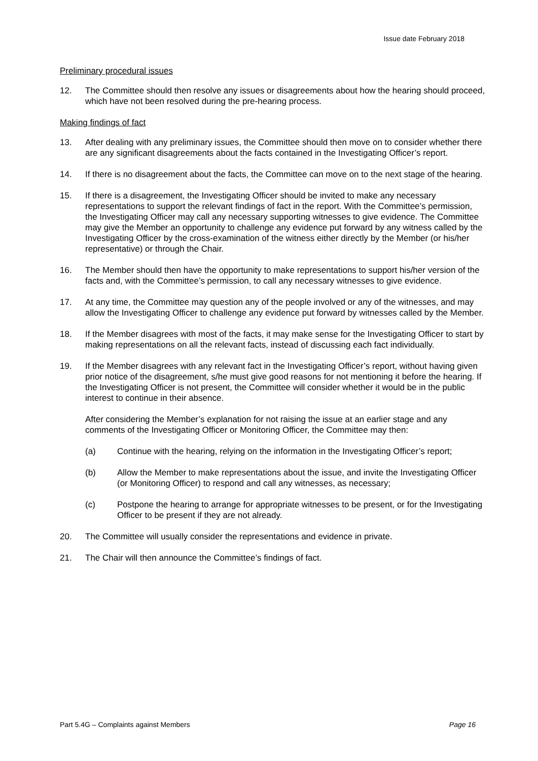Issue date February 2018
Preliminary procedural issues
12. The Committee should then resolve any issues or disagreements about how the hearing should proceed, which have not been resolved during the pre-hearing process.
Making findings of fact
13. After dealing with any preliminary issues, the Committee should then move on to consider whether there are any significant disagreements about the facts contained in the Investigating Officer’s report.
14. If there is no disagreement about the facts, the Committee can move on to the next stage of the hearing.
15. If there is a disagreement, the Investigating Officer should be invited to make any necessary representations to support the relevant findings of fact in the report. With the Committee’s permission, the Investigating Officer may call any necessary supporting witnesses to give evidence. The Committee may give the Member an opportunity to challenge any evidence put forward by any witness called by the Investigating Officer by the cross-examination of the witness either directly by the Member (or his/her representative) or through the Chair.
16. The Member should then have the opportunity to make representations to support his/her version of the facts and, with the Committee’s permission, to call any necessary witnesses to give evidence.
17. At any time, the Committee may question any of the people involved or any of the witnesses, and may allow the Investigating Officer to challenge any evidence put forward by witnesses called by the Member.
18. If the Member disagrees with most of the facts, it may make sense for the Investigating Officer to start by making representations on all the relevant facts, instead of discussing each fact individually.
19. If the Member disagrees with any relevant fact in the Investigating Officer’s report, without having given prior notice of the disagreement, s/he must give good reasons for not mentioning it before the hearing. If the Investigating Officer is not present, the Committee will consider whether it would be in the public interest to continue in their absence.
After considering the Member’s explanation for not raising the issue at an earlier stage and any comments of the Investigating Officer or Monitoring Officer, the Committee may then:
(a) Continue with the hearing, relying on the information in the Investigating Officer’s report;
(b) Allow the Member to make representations about the issue, and invite the Investigating Officer (or Monitoring Officer) to respond and call any witnesses, as necessary;
(c) Postpone the hearing to arrange for appropriate witnesses to be present, or for the Investigating Officer to be present if they are not already.
20. The Committee will usually consider the representations and evidence in private.
21. The Chair will then announce the Committee’s findings of fact.
Part 5.4G – Complaints against Members Page 16